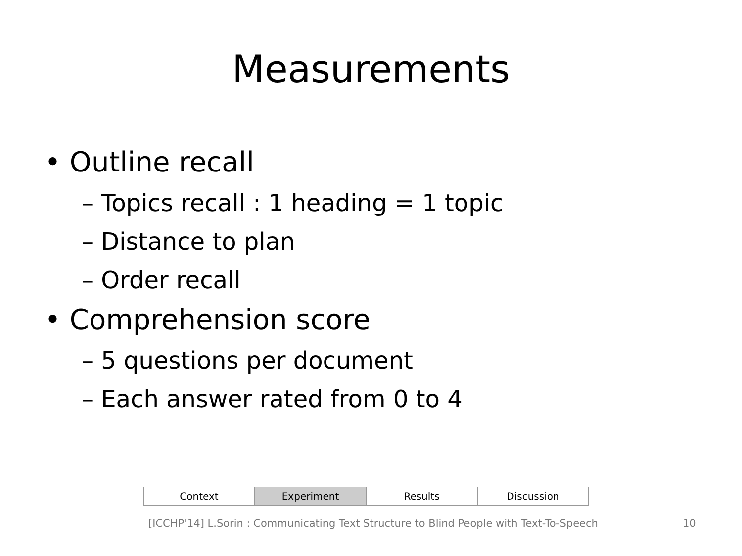Measurements
• Outline recall
– Topics recall : 1 heading = 1 topic
– Distance to plan
– Order recall
• Comprehension score
– 5 questions per document
– Each answer rated from 0 to 4
Context Experiment Results Discussion
[ICCHP'14] L.Sorin : Communicating Text Structure to Blind People with Text-To-Speech 10